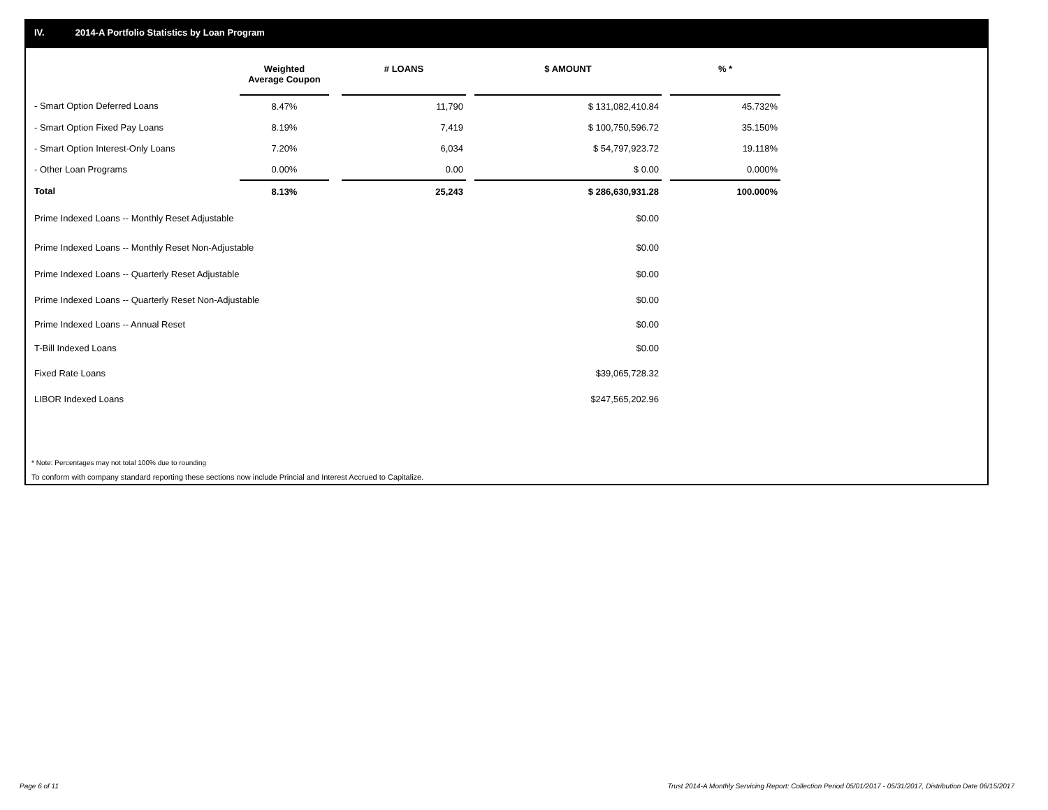IV. 2014-A Portfolio Statistics by Loan Program
| | Weighted Average Coupon | | # LOANS | | $ AMOUNT | | % * |
| --- | --- | --- | --- | --- | --- | --- | --- |
| - Smart Option Deferred Loans | 8.47% | | 11,790 | | $ 131,082,410.84 | | 45.732% |
| - Smart Option Fixed Pay Loans | 8.19% | | 7,419 | | $ 100,750,596.72 | | 35.150% |
| - Smart Option Interest-Only Loans | 7.20% | | 6,034 | | $ 54,797,923.72 | | 19.118% |
| - Other Loan Programs | 0.00% | | 0.00 | | $ 0.00 | | 0.000% |
| Total | 8.13% | | 25,243 | | $ 286,630,931.28 | | 100.000% |
| Prime Indexed Loans -- Monthly Reset Adjustable | | | | | $0.00 | | |
| Prime Indexed Loans -- Monthly Reset Non-Adjustable | | | | | $0.00 | | |
| Prime Indexed Loans -- Quarterly Reset Adjustable | | | | | $0.00 | | |
| Prime Indexed Loans -- Quarterly Reset Non-Adjustable | | | | | $0.00 | | |
| Prime Indexed Loans -- Annual Reset | | | | | $0.00 | | |
| T-Bill Indexed Loans | | | | | $0.00 | | |
| Fixed Rate Loans | | | | | $39,065,728.32 | | |
| LIBOR Indexed Loans | | | | | $247,565,202.96 | | |
* Note: Percentages may not total 100% due to rounding
To conform with company standard reporting these sections now include Princial and Interest Accrued to Capitalize.
Page 6 of 11
Trust 2014-A Monthly Servicing Report: Collection Period 05/01/2017 - 05/31/2017, Distribution Date 06/15/2017